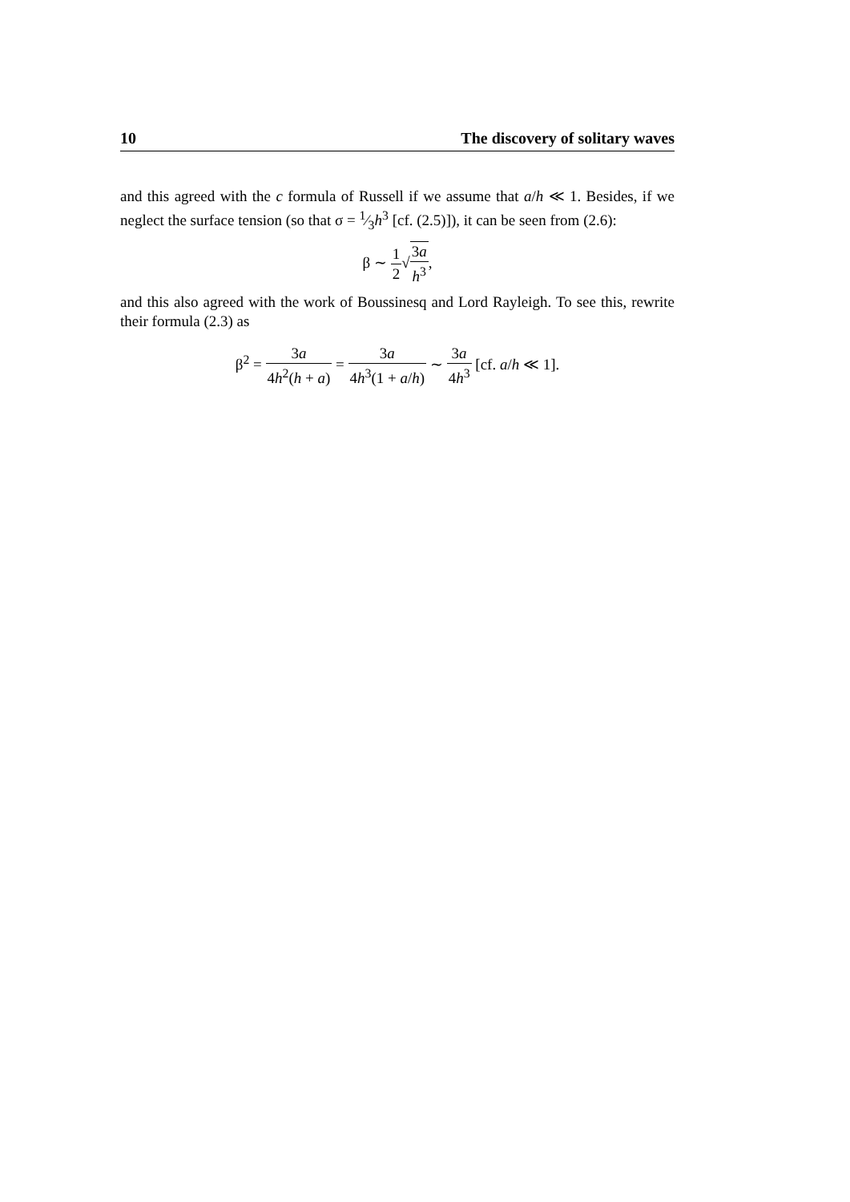10 The discovery of solitary waves
and this agreed with the c formula of Russell if we assume that a/h ≪ 1. Besides, if we neglect the surface tension (so that σ = 1⁄3h<sup>3</sup> [cf. (2.5)]), it can be seen from (2.6):
β ∼ 1 2√3a h<sup>3</sup>,
and this also agreed with the work of Boussinesq and Lord Rayleigh. To see this, rewrite their formula (2.3) as
β<sup>2</sup> = 3a 4h<sup>2</sup>(h + a) = 3a 4h<sup>3</sup>(1 + a/h) ∼ 3a 4h<sup>3</sup> [cf. a/h ≪ 1].